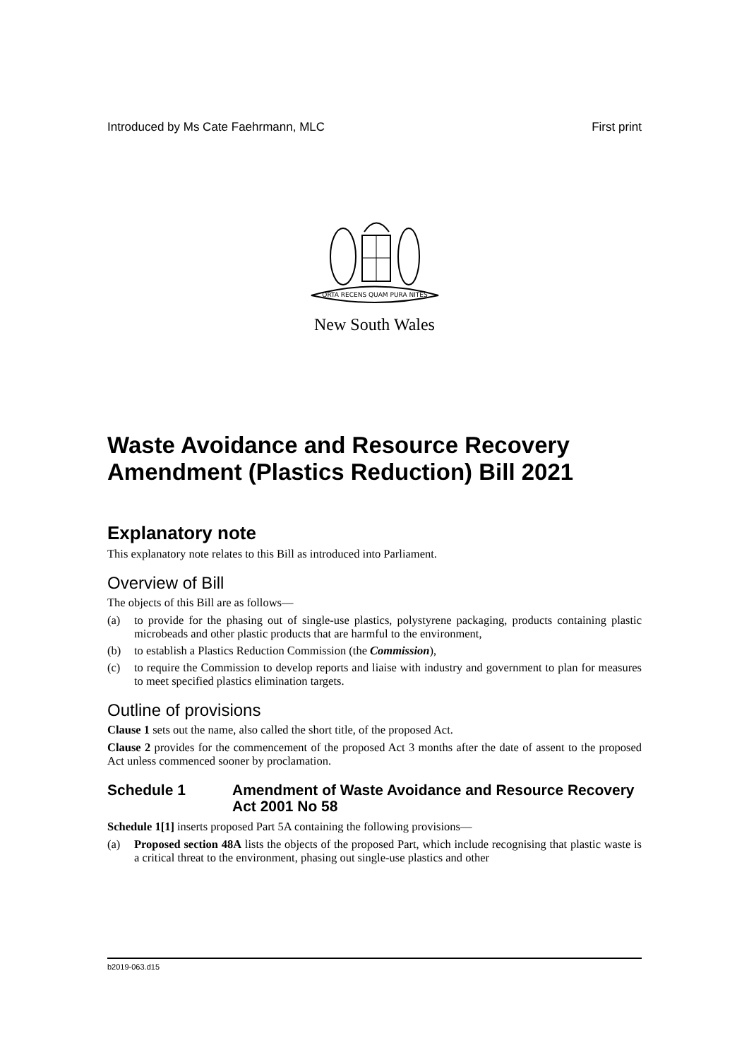Introduced by Ms Cate Faehrmann, MLC First print
ORTA RECENS QUAM PURA NITES
New South Wales
Waste Avoidance and Resource Recovery Amendment (Plastics Reduction) Bill 2021
Explanatory note
This explanatory note relates to this Bill as introduced into Parliament.
Overview of Bill
The objects of this Bill are as follows—
(a) to provide for the phasing out of single-use plastics, polystyrene packaging, products containing plastic microbeads and other plastic products that are harmful to the environment,
(b) to establish a Plastics Reduction Commission (the Commission),
(c) to require the Commission to develop reports and liaise with industry and government to plan for measures to meet specified plastics elimination targets.
Outline of provisions
Clause 1 sets out the name, also called the short title, of the proposed Act.
Clause 2 provides for the commencement of the proposed Act 3 months after the date of assent to the proposed Act unless commenced sooner by proclamation.
Schedule 1 Amendment of Waste Avoidance and Resource Recovery Act 2001 No 58
Schedule 1[1] inserts proposed Part 5A containing the following provisions—
(a) Proposed section 48A lists the objects of the proposed Part, which include recognising that plastic waste is a critical threat to the environment, phasing out single-use plastics and other
b2019-063.d15